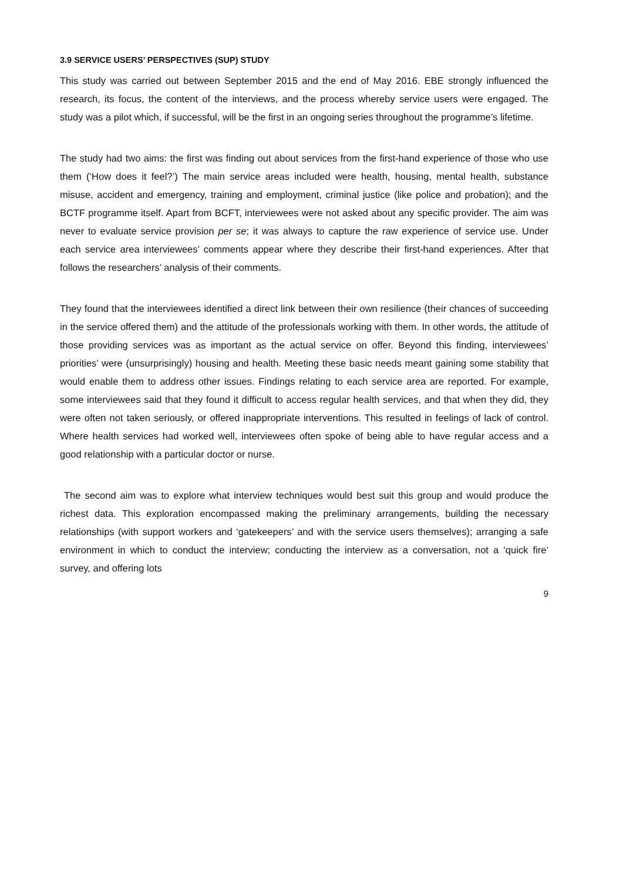3.9 SERVICE USERS’ PERSPECTIVES (SUP) STUDY
This study was carried out between September 2015 and the end of May 2016. EBE strongly influenced the research, its focus, the content of the interviews, and the process whereby service users were engaged. The study was a pilot which, if successful, will be the first in an ongoing series throughout the programme’s lifetime.
The study had two aims: the first was finding out about services from the first-hand experience of those who use them (‘How does it feel?’) The main service areas included were health, housing, mental health, substance misuse, accident and emergency, training and employment, criminal justice (like police and probation); and the BCTF programme itself. Apart from BCFT, interviewees were not asked about any specific provider. The aim was never to evaluate service provision per se; it was always to capture the raw experience of service use. Under each service area interviewees’ comments appear where they describe their first-hand experiences. After that follows the researchers’ analysis of their comments.
They found that the interviewees identified a direct link between their own resilience (their chances of succeeding in the service offered them) and the attitude of the professionals working with them. In other words, the attitude of those providing services was as important as the actual service on offer. Beyond this finding, interviewees’ priorities’ were (unsurprisingly) housing and health. Meeting these basic needs meant gaining some stability that would enable them to address other issues. Findings relating to each service area are reported. For example, some interviewees said that they found it difficult to access regular health services, and that when they did, they were often not taken seriously, or offered inappropriate interventions. This resulted in feelings of lack of control. Where health services had worked well, interviewees often spoke of being able to have regular access and a good relationship with a particular doctor or nurse.
The second aim was to explore what interview techniques would best suit this group and would produce the richest data. This exploration encompassed making the preliminary arrangements, building the necessary relationships (with support workers and ‘gatekeepers’ and with the service users themselves); arranging a safe environment in which to conduct the interview; conducting the interview as a conversation, not a ‘quick fire’ survey, and offering lots
9